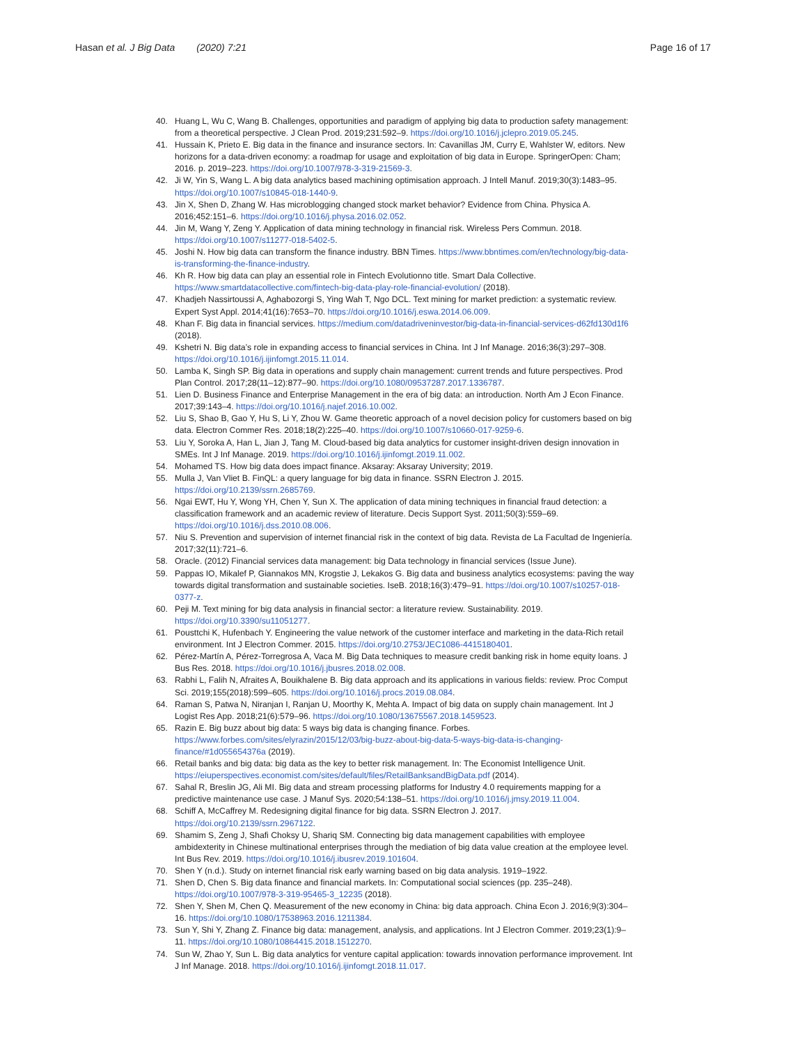Hasan et al. J Big Data (2020) 7:21 Page 16 of 17
40. Huang L, Wu C, Wang B. Challenges, opportunities and paradigm of applying big data to production safety management: from a theoretical perspective. J Clean Prod. 2019;231:592–9. https://doi.org/10.1016/j.jclepro.2019.05.245.
41. Hussain K, Prieto E. Big data in the finance and insurance sectors. In: Cavanillas JM, Curry E, Wahlster W, editors. New horizons for a data-driven economy: a roadmap for usage and exploitation of big data in Europe. SpringerOpen: Cham; 2016. p. 2019–223. https://doi.org/10.1007/978-3-319-21569-3.
42. Ji W, Yin S, Wang L. A big data analytics based machining optimisation approach. J Intell Manuf. 2019;30(3):1483–95. https://doi.org/10.1007/s10845-018-1440-9.
43. Jin X, Shen D, Zhang W. Has microblogging changed stock market behavior? Evidence from China. Physica A. 2016;452:151–6. https://doi.org/10.1016/j.physa.2016.02.052.
44. Jin M, Wang Y, Zeng Y. Application of data mining technology in financial risk. Wireless Pers Commun. 2018. https://doi.org/10.1007/s11277-018-5402-5.
45. Joshi N. How big data can transform the finance industry. BBN Times. https://www.bbntimes.com/en/technology/big-data-is-transforming-the-finance-industry.
46. Kh R. How big data can play an essential role in Fintech Evolutionno title. Smart Dala Collective. https://www.smartdatacollective.com/fintech-big-data-play-role-financial-evolution/ (2018).
47. Khadjeh Nassirtoussi A, Aghabozorgi S, Ying Wah T, Ngo DCL. Text mining for market prediction: a systematic review. Expert Syst Appl. 2014;41(16):7653–70. https://doi.org/10.1016/j.eswa.2014.06.009.
48. Khan F. Big data in financial services. https://medium.com/datadriveninvestor/big-data-in-financial-services-d62fd130d1f6 (2018).
49. Kshetri N. Big data’s role in expanding access to financial services in China. Int J Inf Manage. 2016;36(3):297–308. https://doi.org/10.1016/j.ijinfomgt.2015.11.014.
50. Lamba K, Singh SP. Big data in operations and supply chain management: current trends and future perspectives. Prod Plan Control. 2017;28(11–12):877–90. https://doi.org/10.1080/09537287.2017.1336787.
51. Lien D. Business Finance and Enterprise Management in the era of big data: an introduction. North Am J Econ Finance. 2017;39:143–4. https://doi.org/10.1016/j.najef.2016.10.002.
52. Liu S, Shao B, Gao Y, Hu S, Li Y, Zhou W. Game theoretic approach of a novel decision policy for customers based on big data. Electron Commer Res. 2018;18(2):225–40. https://doi.org/10.1007/s10660-017-9259-6.
53. Liu Y, Soroka A, Han L, Jian J, Tang M. Cloud-based big data analytics for customer insight-driven design innovation in SMEs. Int J Inf Manage. 2019. https://doi.org/10.1016/j.ijinfomgt.2019.11.002.
54. Mohamed TS. How big data does impact finance. Aksaray: Aksaray University; 2019.
55. Mulla J, Van Vliet B. FinQL: a query language for big data in finance. SSRN Electron J. 2015. https://doi.org/10.2139/ssrn.2685769.
56. Ngai EWT, Hu Y, Wong YH, Chen Y, Sun X. The application of data mining techniques in financial fraud detection: a classification framework and an academic review of literature. Decis Support Syst. 2011;50(3):559–69. https://doi.org/10.1016/j.dss.2010.08.006.
57. Niu S. Prevention and supervision of internet financial risk in the context of big data. Revista de La Facultad de Ingeniería. 2017;32(11):721–6.
58. Oracle. (2012) Financial services data management: big Data technology in financial services (Issue June).
59. Pappas IO, Mikalef P, Giannakos MN, Krogstie J, Lekakos G. Big data and business analytics ecosystems: paving the way towards digital transformation and sustainable societies. IseB. 2018;16(3):479–91. https://doi.org/10.1007/s10257-018-0377-z.
60. Peji M. Text mining for big data analysis in financial sector: a literature review. Sustainability. 2019. https://doi.org/10.3390/su11051277.
61. Pousttchi K, Hufenbach Y. Engineering the value network of the customer interface and marketing in the data-Rich retail environment. Int J Electron Commer. 2015. https://doi.org/10.2753/JEC1086-4415180401.
62. Pérez-Martín A, Pérez-Torregrosa A, Vaca M. Big Data techniques to measure credit banking risk in home equity loans. J Bus Res. 2018. https://doi.org/10.1016/j.jbusres.2018.02.008.
63. Rabhi L, Falih N, Afraites A, Bouikhalene B. Big data approach and its applications in various fields: review. Proc Comput Sci. 2019;155(2018):599–605. https://doi.org/10.1016/j.procs.2019.08.084.
64. Raman S, Patwa N, Niranjan I, Ranjan U, Moorthy K, Mehta A. Impact of big data on supply chain management. Int J Logist Res App. 2018;21(6):579–96. https://doi.org/10.1080/13675567.2018.1459523.
65. Razin E. Big buzz about big data: 5 ways big data is changing finance. Forbes. https://www.forbes.com/sites/elyrazin/2015/12/03/big-buzz-about-big-data-5-ways-big-data-is-changing-finance/#1d055654376a (2019).
66. Retail banks and big data: big data as the key to better risk management. In: The Economist Intelligence Unit. https://eiuperspectives.economist.com/sites/default/files/RetailBanksandBigData.pdf (2014).
67. Sahal R, Breslin JG, Ali MI. Big data and stream processing platforms for Industry 4.0 requirements mapping for a predictive maintenance use case. J Manuf Sys. 2020;54:138–51. https://doi.org/10.1016/j.jmsy.2019.11.004.
68. Schiff A, McCaffrey M. Redesigning digital finance for big data. SSRN Electron J. 2017. https://doi.org/10.2139/ssrn.2967122.
69. Shamim S, Zeng J, Shafi Choksy U, Shariq SM. Connecting big data management capabilities with employee ambidexterity in Chinese multinational enterprises through the mediation of big data value creation at the employee level. Int Bus Rev. 2019. https://doi.org/10.1016/j.ibusrev.2019.101604.
70. Shen Y (n.d.). Study on internet financial risk early warning based on big data analysis. 1919–1922.
71. Shen D, Chen S. Big data finance and financial markets. In: Computational social sciences (pp. 235–248). https://doi.org/10.1007/978-3-319-95465-3_12235 (2018).
72. Shen Y, Shen M, Chen Q. Measurement of the new economy in China: big data approach. China Econ J. 2016;9(3):304–16. https://doi.org/10.1080/17538963.2016.1211384.
73. Sun Y, Shi Y, Zhang Z. Finance big data: management, analysis, and applications. Int J Electron Commer. 2019;23(1):9–11. https://doi.org/10.1080/10864415.2018.1512270.
74. Sun W, Zhao Y, Sun L. Big data analytics for venture capital application: towards innovation performance improvement. Int J Inf Manage. 2018. https://doi.org/10.1016/j.ijinfomgt.2018.11.017.